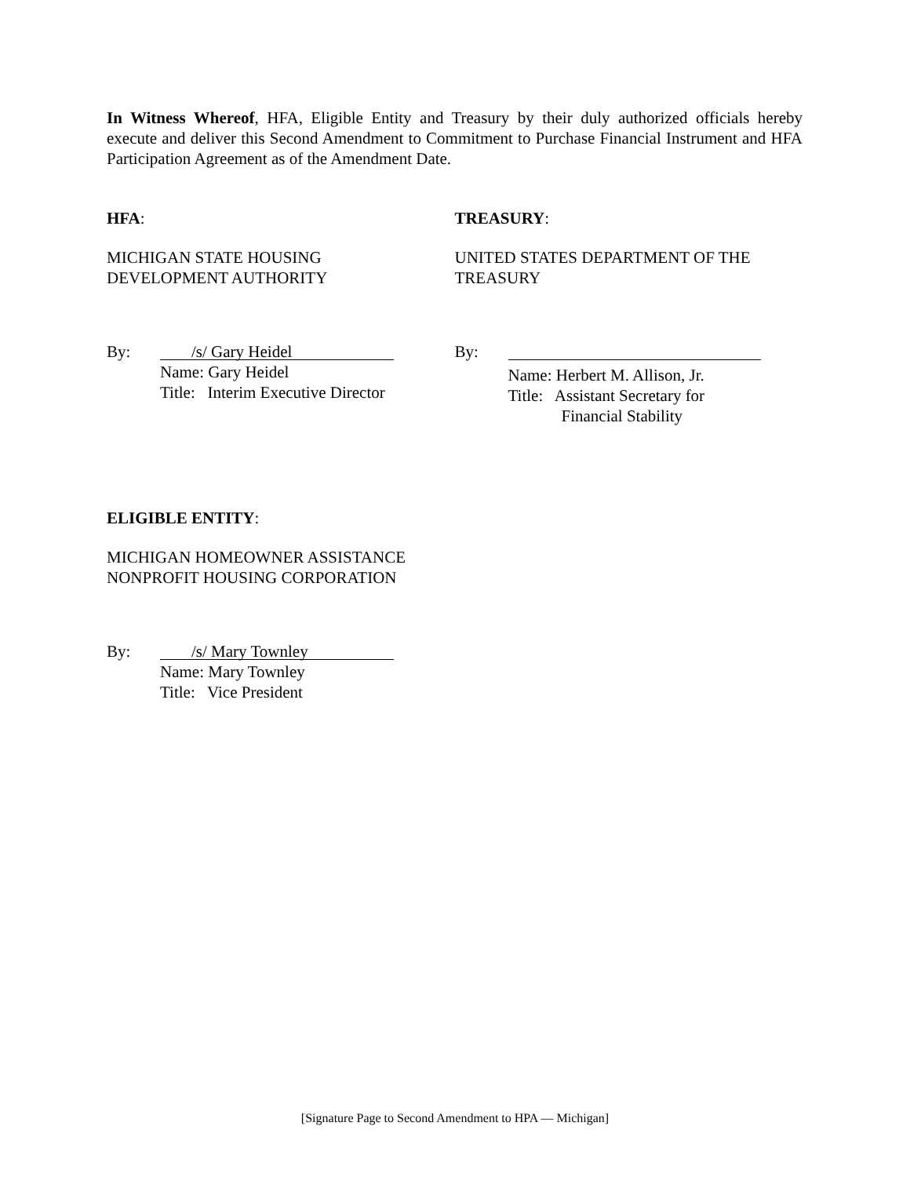In Witness Whereof, HFA, Eligible Entity and Treasury by their duly authorized officials hereby execute and deliver this Second Amendment to Commitment to Purchase Financial Instrument and HFA Participation Agreement as of the Amendment Date.
HFA:
MICHIGAN STATE HOUSING
DEVELOPMENT AUTHORITY
TREASURY:
UNITED STATES DEPARTMENT OF THE
TREASURY
By:
/s/ Gary Heidel
Name: Gary Heidel
Title: Interim Executive Director
By:
Name: Herbert M. Allison, Jr.
Title: Assistant Secretary for
Financial Stability
ELIGIBLE ENTITY:
MICHIGAN HOMEOWNER ASSISTANCE
NONPROFIT HOUSING CORPORATION
By:
/s/ Mary Townley
Name: Mary Townley
Title: Vice President
[Signature Page to Second Amendment to HPA — Michigan]